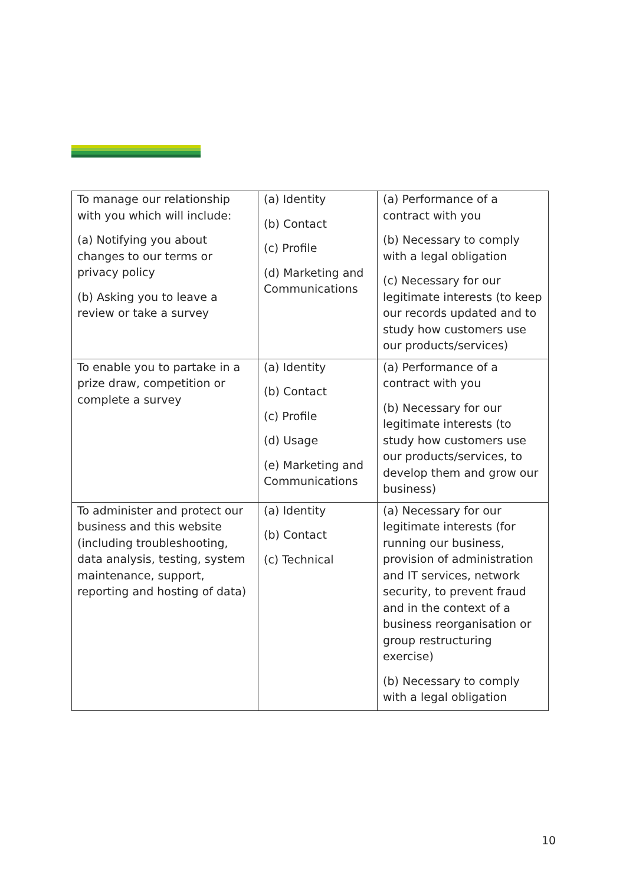| To manage our relationship with you which will include: (a) Notifying you about changes to our terms or privacy policy (b) Asking you to leave a review or take a survey | (a) Identity (b) Contact (c) Profile (d) Marketing and Communications | (a) Performance of a contract with you (b) Necessary to comply with a legal obligation (c) Necessary for our legitimate interests (to keep our records updated and to study how customers use our products/services) |
| To enable you to partake in a prize draw, competition or complete a survey | (a) Identity (b) Contact (c) Profile (d) Usage (e) Marketing and Communications | (a) Performance of a contract with you (b) Necessary for our legitimate interests (to study how customers use our products/services, to develop them and grow our business) |
| To administer and protect our business and this website (including troubleshooting, data analysis, testing, system maintenance, support, reporting and hosting of data) | (a) Identity (b) Contact (c) Technical | (a) Necessary for our legitimate interests (for running our business, provision of administration and IT services, network security, to prevent fraud and in the context of a business reorganisation or group restructuring exercise) (b) Necessary to comply with a legal obligation |
10